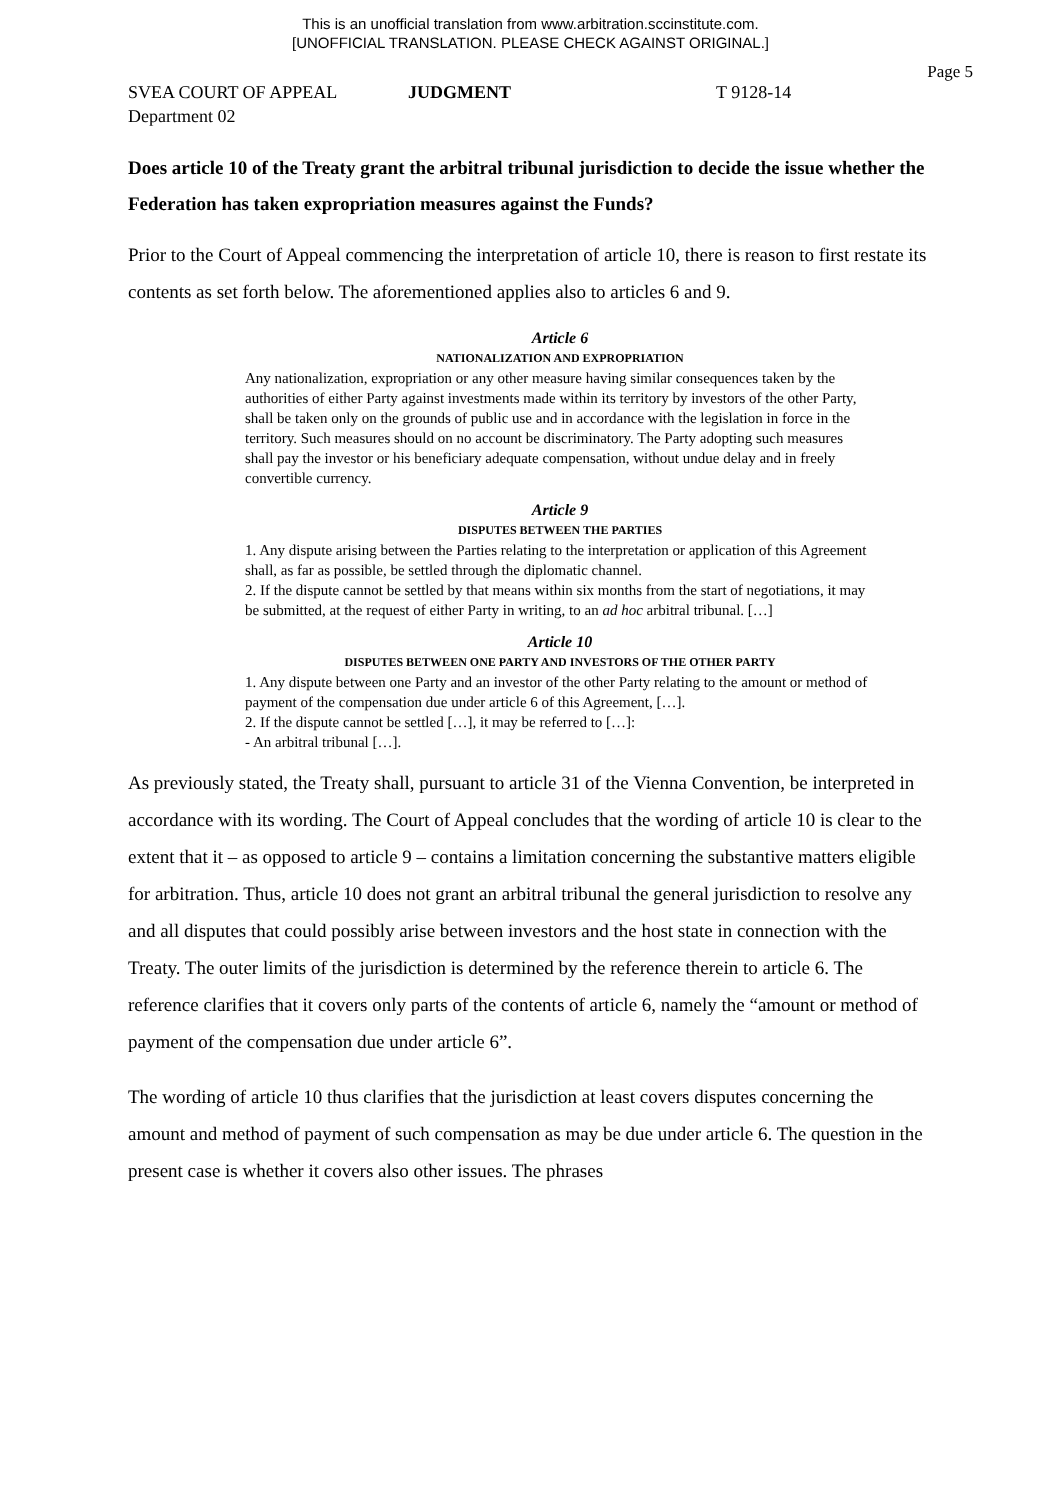This is an unofficial translation from www.arbitration.sccinstitute.com.
[UNOFFICIAL TRANSLATION. PLEASE CHECK AGAINST ORIGINAL.]
Page 5
SVEA COURT OF APPEAL JUDGMENT T 9128-14
Department 02
Does article 10 of the Treaty grant the arbitral tribunal jurisdiction to decide the issue whether the Federation has taken expropriation measures against the Funds?
Prior to the Court of Appeal commencing the interpretation of article 10, there is reason to first restate its contents as set forth below. The aforementioned applies also to articles 6 and 9.
Article 6
NATIONALIZATION AND EXPROPRIATION
Any nationalization, expropriation or any other measure having similar consequences taken by the authorities of either Party against investments made within its territory by investors of the other Party, shall be taken only on the grounds of public use and in accordance with the legislation in force in the territory. Such measures should on no account be discriminatory. The Party adopting such measures shall pay the investor or his beneficiary adequate compensation, without undue delay and in freely convertible currency.
Article 9
DISPUTES BETWEEN THE PARTIES
1. Any dispute arising between the Parties relating to the interpretation or application of this Agreement shall, as far as possible, be settled through the diplomatic channel.
2. If the dispute cannot be settled by that means within six months from the start of negotiations, it may be submitted, at the request of either Party in writing, to an ad hoc arbitral tribunal. […]
Article 10
DISPUTES BETWEEN ONE PARTY AND INVESTORS OF THE OTHER PARTY
1. Any dispute between one Party and an investor of the other Party relating to the amount or method of payment of the compensation due under article 6 of this Agreement, […].
2. If the dispute cannot be settled […], it may be referred to […]:
- An arbitral tribunal […].
As previously stated, the Treaty shall, pursuant to article 31 of the Vienna Convention, be interpreted in accordance with its wording. The Court of Appeal concludes that the wording of article 10 is clear to the extent that it – as opposed to article 9 – contains a limitation concerning the substantive matters eligible for arbitration. Thus, article 10 does not grant an arbitral tribunal the general jurisdiction to resolve any and all disputes that could possibly arise between investors and the host state in connection with the Treaty. The outer limits of the jurisdiction is determined by the reference therein to article 6. The reference clarifies that it covers only parts of the contents of article 6, namely the “amount or method of payment of the compensation due under article 6”.
The wording of article 10 thus clarifies that the jurisdiction at least covers disputes concerning the amount and method of payment of such compensation as may be due under article 6. The question in the present case is whether it covers also other issues. The phrases